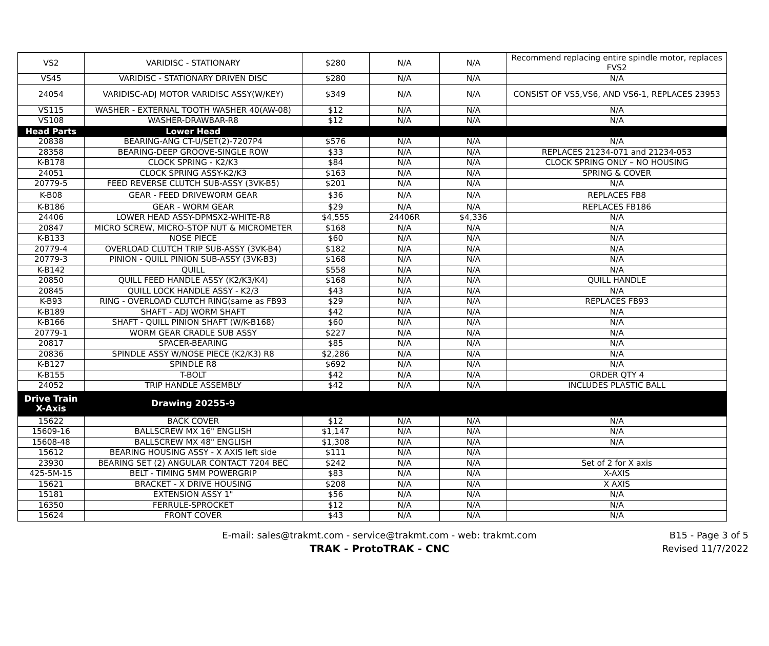| VS2 | VARIDISC - STATIONARY | $280 | N/A | N/A | Recommend replacing entire spindle motor, replaces FVS2 |
| VS45 | VARIDISC - STATIONARY DRIVEN DISC | $280 | N/A | N/A | N/A |
| 24054 | VARIDISC-ADJ MOTOR VARIDISC ASSY(W/KEY) | $349 | N/A | N/A | CONSIST OF VS5,VS6, AND VS6-1, REPLACES 23953 |
| VS115 | WASHER - EXTERNAL TOOTH WASHER 40(AW-08) | $12 | N/A | N/A | N/A |
| VS108 | WASHER-DRAWBAR-R8 | $12 | N/A | N/A | N/A |
| Head Parts | Lower Head | | | | |
| 20838 | BEARING-ANG CT-U/SET(2)-7207P4 | $576 | N/A | N/A | N/A |
| 28358 | BEARING-DEEP GROOVE-SINGLE ROW | $33 | N/A | N/A | REPLACES 21234-071 and 21234-053 |
| K-B178 | CLOCK SPRING - K2/K3 | $84 | N/A | N/A | CLOCK SPRING ONLY – NO HOUSING |
| 24051 | CLOCK SPRING ASSY-K2/K3 | $163 | N/A | N/A | SPRING & COVER |
| 20779-5 | FEED REVERSE CLUTCH SUB-ASSY (3VK-B5) | $201 | N/A | N/A | N/A |
| K-B08 | GEAR - FEED DRIVEWORM GEAR | $36 | N/A | N/A | REPLACES FB8 |
| K-B186 | GEAR - WORM GEAR | $29 | N/A | N/A | REPLACES FB186 |
| 24406 | LOWER HEAD ASSY-DPMSX2-WHITE-R8 | $4,555 | 24406R | $4,336 | N/A |
| 20847 | MICRO SCREW, MICRO-STOP NUT & MICROMETER | $168 | N/A | N/A | N/A |
| K-B133 | NOSE PIECE | $60 | N/A | N/A | N/A |
| 20779-4 | OVERLOAD CLUTCH TRIP SUB-ASSY (3VK-B4) | $182 | N/A | N/A | N/A |
| 20779-3 | PINION - QUILL PINION SUB-ASSY (3VK-B3) | $168 | N/A | N/A | N/A |
| K-B142 | QUILL | $558 | N/A | N/A | N/A |
| 20850 | QUILL FEED HANDLE ASSY (K2/K3/K4) | $168 | N/A | N/A | QUILL HANDLE |
| 20845 | QUILL LOCK HANDLE ASSY - K2/3 | $43 | N/A | N/A | N/A |
| K-B93 | RING - OVERLOAD CLUTCH RING(same as FB93 | $29 | N/A | N/A | REPLACES FB93 |
| K-B189 | SHAFT - ADJ WORM SHAFT | $42 | N/A | N/A | N/A |
| K-B166 | SHAFT - QUILL PINION SHAFT (W/K-B168) | $60 | N/A | N/A | N/A |
| 20779-1 | WORM GEAR CRADLE SUB ASSY | $227 | N/A | N/A | N/A |
| 20817 | SPACER-BEARING | $85 | N/A | N/A | N/A |
| 20836 | SPINDLE ASSY W/NOSE PIECE (K2/K3) R8 | $2,286 | N/A | N/A | N/A |
| K-B127 | SPINDLE R8 | $692 | N/A | N/A | N/A |
| K-B155 | T-BOLT | $42 | N/A | N/A | ORDER QTY 4 |
| 24052 | TRIP HANDLE ASSEMBLY | $42 | N/A | N/A | INCLUDES PLASTIC BALL |
| Drive Train X-Axis | Drawing 20255-9 | | | | |
| 15622 | BACK COVER | $12 | N/A | N/A | N/A |
| 15609-16 | BALLSCREW MX 16" ENGLISH | $1,147 | N/A | N/A | N/A |
| 15608-48 | BALLSCREW MX 48" ENGLISH | $1,308 | N/A | N/A | N/A |
| 15612 | BEARING HOUSING ASSY - X AXIS left side | $111 | N/A | N/A | |
| 23930 | BEARING SET (2) ANGULAR CONTACT 7204 BEC | $242 | N/A | N/A | Set of 2 for X axis |
| 425-5M-15 | BELT - TIMING 5MM POWERGRIP | $83 | N/A | N/A | X-AXIS |
| 15621 | BRACKET - X DRIVE HOUSING | $208 | N/A | N/A | X AXIS |
| 15181 | EXTENSION ASSY 1" | $56 | N/A | N/A | N/A |
| 16350 | FERRULE-SPROCKET | $12 | N/A | N/A | N/A |
| 15624 | FRONT COVER | $43 | N/A | N/A | N/A |
E-mail: sales@trakmt.com - service@trakmt.com - web: trakmt.com
TRAK - ProtoTRAK - CNC
B15 - Page 3 of 5
Revised 11/7/2022